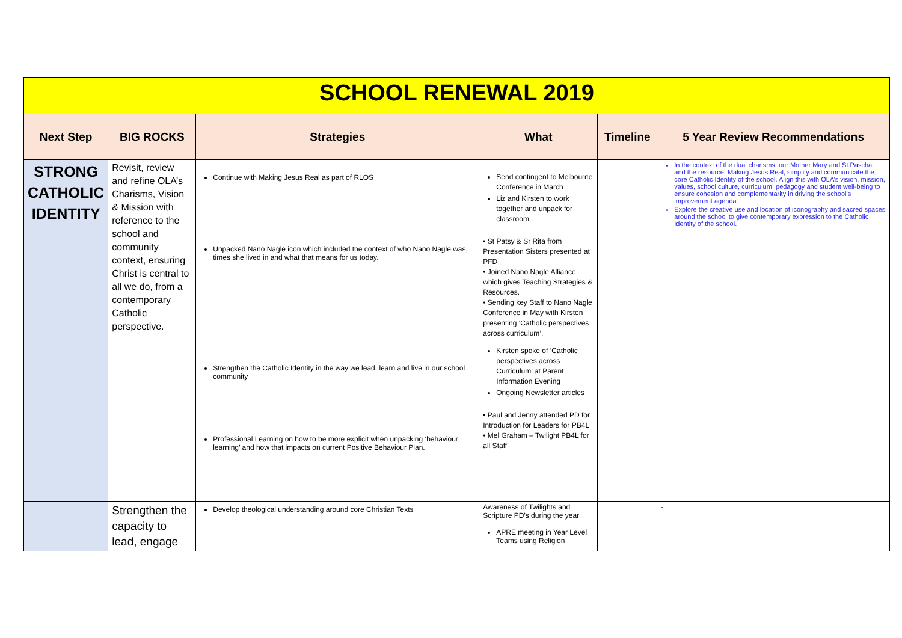| SCHOOL RENEWAL 2019 | | | | | |
| Next Step | BIG ROCKS | Strategies | What | Timeline | 5 Year Review Recommendations |
| STRONG CATHOLIC IDENTITY | Revisit, review and refine OLA’s Charisms, Vision & Mission with reference to the school and community context, ensuring Christ is central to all we do, from a contemporary Catholic perspective. | Continue with Making Jesus Real as part of RLOS Unpacked Nano Nagle icon which included the context of who Nano Nagle was, times she lived in and what that means for us today. Strengthen the Catholic Identity in the way we lead, learn and live in our school community Professional Learning on how to be more explicit when unpacking ‘behaviour learning’ and how that impacts on current Positive Behaviour Plan. | Send contingent to Melbourne Conference in March Liz and Kirsten to work together and unpack for classroom. • St Patsy & Sr Rita from Presentation Sisters presented at PFD • Joined Nano Nagle Alliance which gives Teaching Strategies & Resources. • Sending key Staff to Nano Nagle Conference in May with Kirsten presenting ‘Catholic perspectives across curriculum’. Kirsten spoke of ‘Catholic perspectives across Curriculum’ at Parent Information Evening Ongoing Newsletter articles • Paul and Jenny attended PD for Introduction for Leaders for PB4L • Mel Graham – Twilight PB4L for all Staff | | In the context of the dual charisms, our Mother Mary and St Paschal and the resource, Making Jesus Real, simplify and communicate the core Catholic Identity of the school. Align this with OLA’s vision, mission, values, school culture, curriculum, pedagogy and student well-being to ensure cohesion and complementarity in driving the school’s improvement agenda. Explore the creative use and location of iconography and sacred spaces around the school to give contemporary expression to the Catholic Identity of the school. |
| | Strengthen the capacity to lead, engage | Develop theological understanding around core Christian Texts | Awareness of Twilights and Scripture PD’s during the year APRE meeting in Year Level Teams using Religion | | - |